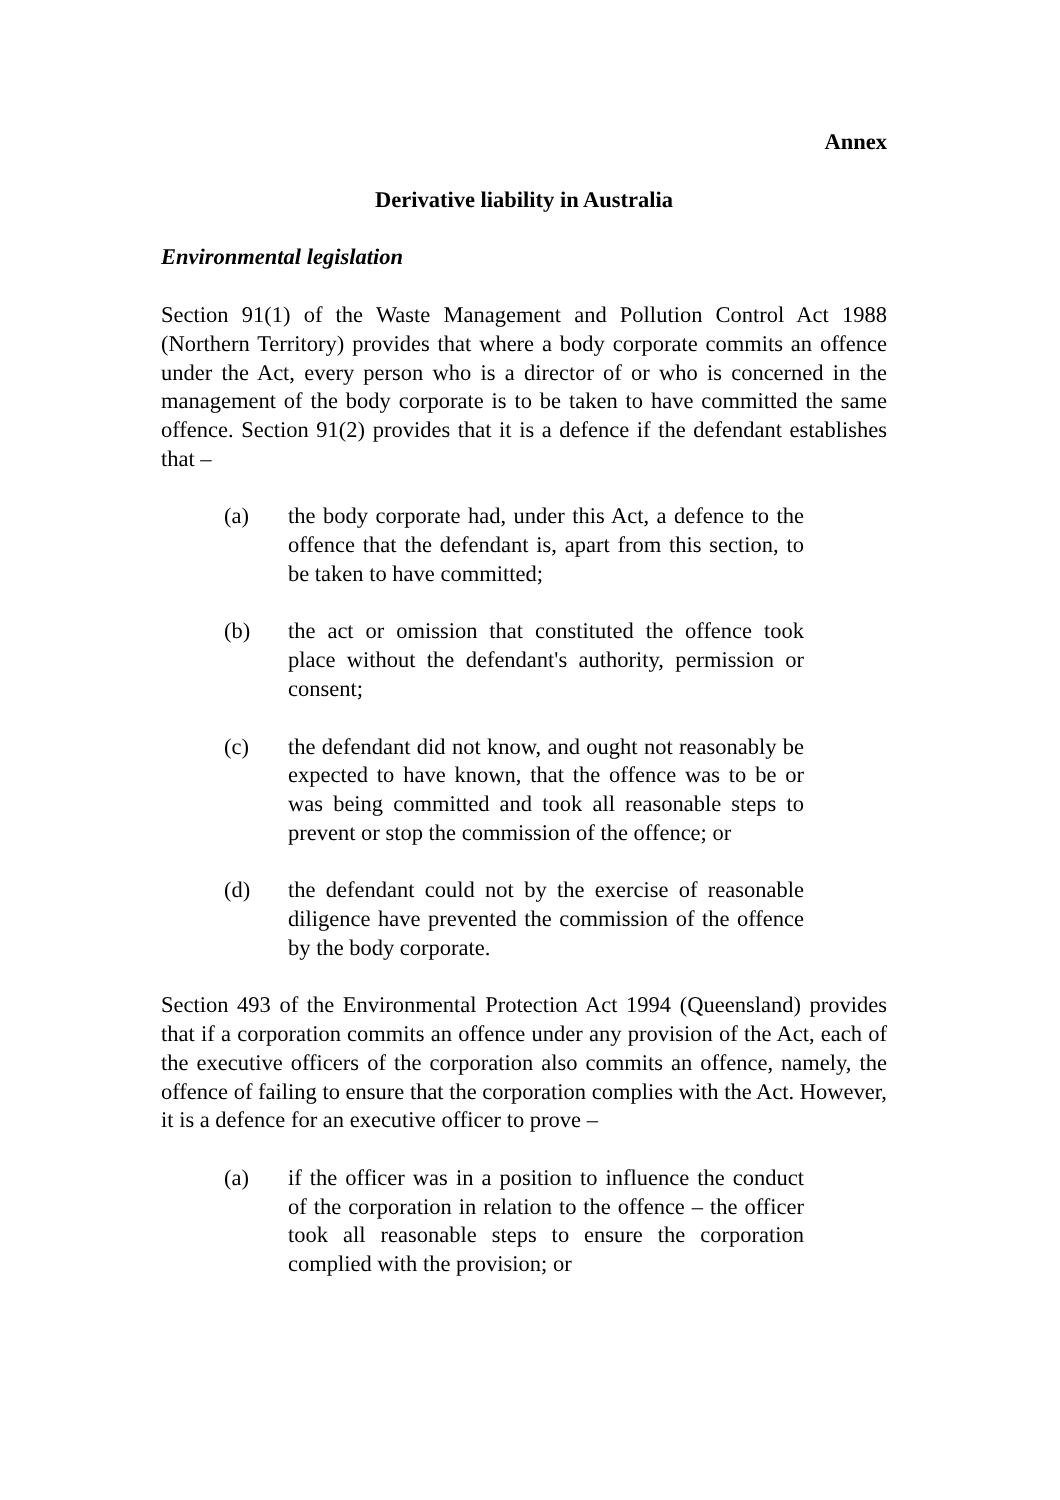Annex
Derivative liability in Australia
Environmental legislation
Section 91(1) of the Waste Management and Pollution Control Act 1988 (Northern Territory) provides that where a body corporate commits an offence under the Act, every person who is a director of or who is concerned in the management of the body corporate is to be taken to have committed the same offence. Section 91(2) provides that it is a defence if the defendant establishes that –
(a) the body corporate had, under this Act, a defence to the offence that the defendant is, apart from this section, to be taken to have committed;
(b) the act or omission that constituted the offence took place without the defendant's authority, permission or consent;
(c) the defendant did not know, and ought not reasonably be expected to have known, that the offence was to be or was being committed and took all reasonable steps to prevent or stop the commission of the offence; or
(d) the defendant could not by the exercise of reasonable diligence have prevented the commission of the offence by the body corporate.
Section 493 of the Environmental Protection Act 1994 (Queensland) provides that if a corporation commits an offence under any provision of the Act, each of the executive officers of the corporation also commits an offence, namely, the offence of failing to ensure that the corporation complies with the Act. However, it is a defence for an executive officer to prove –
(a) if the officer was in a position to influence the conduct of the corporation in relation to the offence – the officer took all reasonable steps to ensure the corporation complied with the provision; or